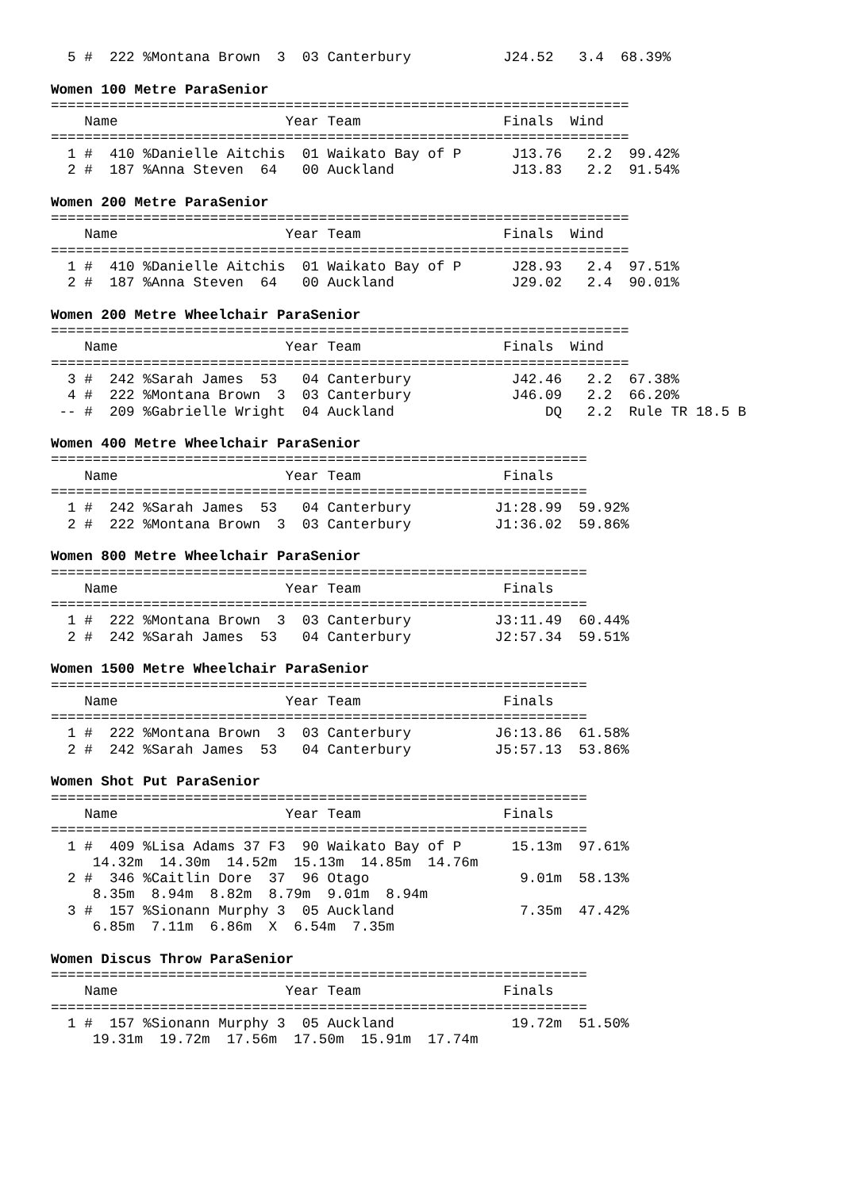5 #  222 %Montana Brown  3  03 Canterbury           J24.52   3.4  68.39%

Women 100 Metre ParaSenior
=====================================================================
    Name                    Year Team                 Finals  Wind
=====================================================================
  1 #  410 %Danielle Aitchis  01 Waikato Bay of P      J13.76   2.2  99.42%
  2 #  187 %Anna Steven  64   00 Auckland              J13.83   2.2  91.54%

Women 200 Metre ParaSenior
=====================================================================
    Name                    Year Team                 Finals  Wind
=====================================================================
  1 #  410 %Danielle Aitchis  01 Waikato Bay of P      J28.93   2.4  97.51%
  2 #  187 %Anna Steven  64   00 Auckland              J29.02   2.4  90.01%

Women 200 Metre Wheelchair ParaSenior
=====================================================================
    Name                    Year Team                 Finals  Wind
=====================================================================
  3 #  242 %Sarah James  53   04 Canterbury            J42.46   2.2  67.38%
  4 #  222 %Montana Brown  3  03 Canterbury            J46.09   2.2  66.20%
 -- #  209 %Gabrielle Wright  04 Auckland                  DQ   2.2  Rule TR 18.5 B

Women 400 Metre Wheelchair ParaSenior
================================================================
    Name                    Year Team                 Finals
================================================================
  1 #  242 %Sarah James  53   04 Canterbury          J1:28.99  59.92%
  2 #  222 %Montana Brown  3  03 Canterbury          J1:36.02  59.86%

Women 800 Metre Wheelchair ParaSenior
================================================================
    Name                    Year Team                 Finals
================================================================
  1 #  222 %Montana Brown  3  03 Canterbury          J3:11.49  60.44%
  2 #  242 %Sarah James  53   04 Canterbury          J2:57.34  59.51%

Women 1500 Metre Wheelchair ParaSenior
================================================================
    Name                    Year Team                 Finals
================================================================
  1 #  222 %Montana Brown  3  03 Canterbury          J6:13.86  61.58%
  2 #  242 %Sarah James  53   04 Canterbury          J5:57.13  53.86%

Women Shot Put ParaSenior
================================================================
    Name                    Year Team                 Finals
================================================================
  1 #  409 %Lisa Adams 37 F3  90 Waikato Bay of P      15.13m  97.61%
     14.32m  14.30m  14.52m  15.13m  14.85m  14.76m
  2 #  346 %Caitlin Dore  37  96 Otago                  9.01m  58.13%
     8.35m  8.94m  8.82m  8.79m  9.01m  8.94m
  3 #  157 %Sionann Murphy 3  05 Auckland               7.35m  47.42%
     6.85m  7.11m  6.86m  X  6.54m  7.35m

Women Discus Throw ParaSenior
================================================================
    Name                    Year Team                 Finals
================================================================
  1 #  157 %Sionann Murphy 3  05 Auckland              19.72m  51.50%
     19.31m  19.72m  17.56m  17.50m  15.91m  17.74m